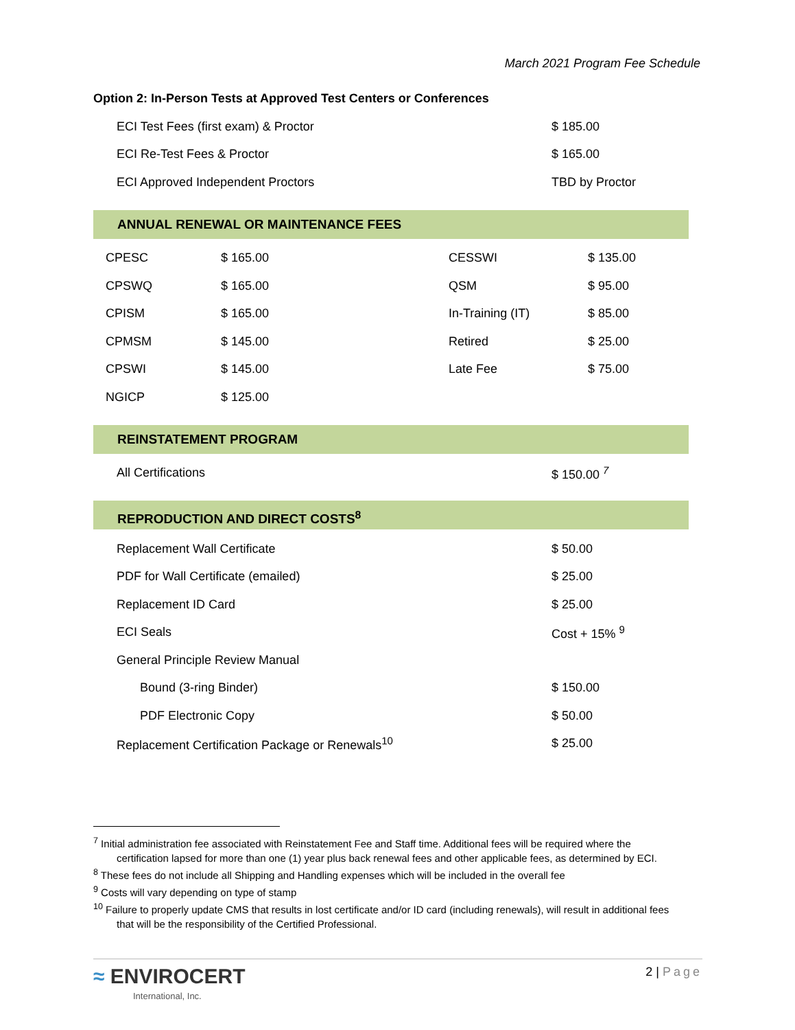March 2021 Program Fee Schedule
Option 2: In-Person Tests at Approved Test Centers or Conferences
| ECI Test Fees (first exam) & Proctor | $ 185.00 |
| ECI Re-Test Fees & Proctor | $ 165.00 |
| ECI Approved Independent Proctors | TBD by Proctor |
ANNUAL RENEWAL OR MAINTENANCE FEES
| CPESC | $ 165.00 | CESSWI | $ 135.00 |
| CPSWQ | $ 165.00 | QSM | $ 95.00 |
| CPISM | $ 165.00 | In-Training (IT) | $ 85.00 |
| CPMSM | $ 145.00 | Retired | $ 25.00 |
| CPSWI | $ 145.00 | Late Fee | $ 75.00 |
| NGICP | $ 125.00 | | |
REINSTATEMENT PROGRAM
| All Certifications | $ 150.00 <sup>7</sup> |
REPRODUCTION AND DIRECT COSTS<sup>8</sup>
| Replacement Wall Certificate | $ 50.00 |
| PDF for Wall Certificate (emailed) | $ 25.00 |
| Replacement ID Card | $ 25.00 |
| ECI Seals | Cost + 15% <sup>9</sup> |
| General Principle Review Manual | |
| Bound (3-ring Binder) | $ 150.00 |
| PDF Electronic Copy | $ 50.00 |
| Replacement Certification Package or Renewals<sup>10</sup> | $ 25.00 |
<sup>7</sup> Initial administration fee associated with Reinstatement Fee and Staff time. Additional fees will be required where the
certification lapsed for more than one (1) year plus back renewal fees and other applicable fees, as determined by ECI.
<sup>8</sup> These fees do not include all Shipping and Handling expenses which will be included in the overall fee
<sup>9</sup> Costs will vary depending on type of stamp
<sup>10</sup> Failure to properly update CMS that results in lost certificate and/or ID card (including renewals), will result in additional fees
that will be the responsibility of the Certified Professional.
≈ ENVIROCERT
International, Inc.
2 | Page